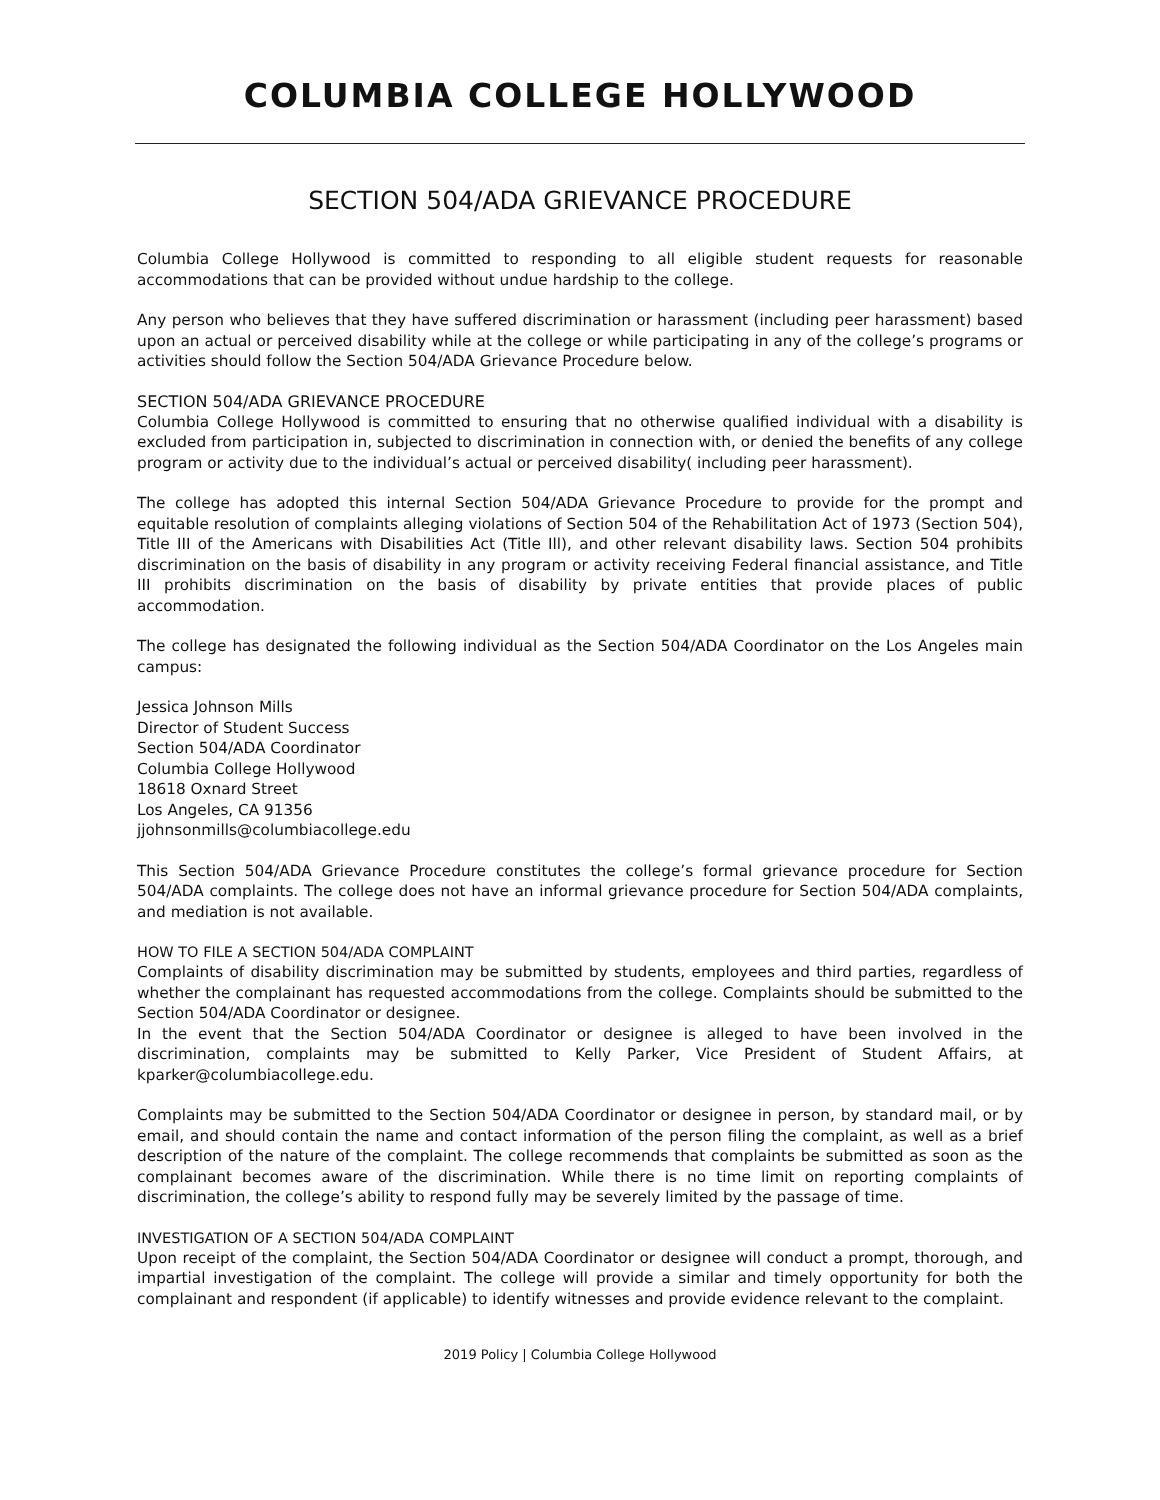COLUMBIA COLLEGE HOLLYWOOD
SECTION 504/ADA GRIEVANCE PROCEDURE
Columbia College Hollywood is committed to responding to all eligible student requests for reasonable accommodations that can be provided without undue hardship to the college.
Any person who believes that they have suffered discrimination or harassment (including peer harassment) based upon an actual or perceived disability while at the college or while participating in any of the college’s programs or activities should follow the Section 504/ADA Grievance Procedure below.
SECTION 504/ADA GRIEVANCE PROCEDURE
Columbia College Hollywood is committed to ensuring that no otherwise qualified individual with a disability is excluded from participation in, subjected to discrimination in connection with, or denied the benefits of any college program or activity due to the individual’s actual or perceived disability( including peer harassment).
The college has adopted this internal Section 504/ADA Grievance Procedure to provide for the prompt and equitable resolution of complaints alleging violations of Section 504 of the Rehabilitation Act of 1973 (Section 504), Title III of the Americans with Disabilities Act (Title Ill), and other relevant disability laws. Section 504 prohibits discrimination on the basis of disability in any program or activity receiving Federal financial assistance, and Title III prohibits discrimination on the basis of disability by private entities that provide places of public accommodation.
The college has designated the following individual as the Section 504/ADA Coordinator on the Los Angeles main campus:
Jessica Johnson Mills
Director of Student Success
Section 504/ADA Coordinator
Columbia College Hollywood
18618 Oxnard Street
Los Angeles, CA 91356
jjohnsonmills@columbiacollege.edu
This Section 504/ADA Grievance Procedure constitutes the college’s formal grievance procedure for Section 504/ADA complaints. The college does not have an informal grievance procedure for Section 504/ADA complaints, and mediation is not available.
HOW TO FILE A SECTION 504/ADA COMPLAINT
Complaints of disability discrimination may be submitted by students, employees and third parties, regardless of whether the complainant has requested accommodations from the college. Complaints should be submitted to the Section 504/ADA Coordinator or designee.
In the event that the Section 504/ADA Coordinator or designee is alleged to have been involved in the discrimination, complaints may be submitted to Kelly Parker, Vice President of Student Affairs, at kparker@columbiacollege.edu.
Complaints may be submitted to the Section 504/ADA Coordinator or designee in person, by standard mail, or by email, and should contain the name and contact information of the person filing the complaint, as well as a brief description of the nature of the complaint. The college recommends that complaints be submitted as soon as the complainant becomes aware of the discrimination. While there is no time limit on reporting complaints of discrimination, the college’s ability to respond fully may be severely limited by the passage of time.
INVESTIGATION OF A SECTION 504/ADA COMPLAINT
Upon receipt of the complaint, the Section 504/ADA Coordinator or designee will conduct a prompt, thorough, and impartial investigation of the complaint. The college will provide a similar and timely opportunity for both the complainant and respondent (if applicable) to identify witnesses and provide evidence relevant to the complaint.
2019 Policy | Columbia College Hollywood